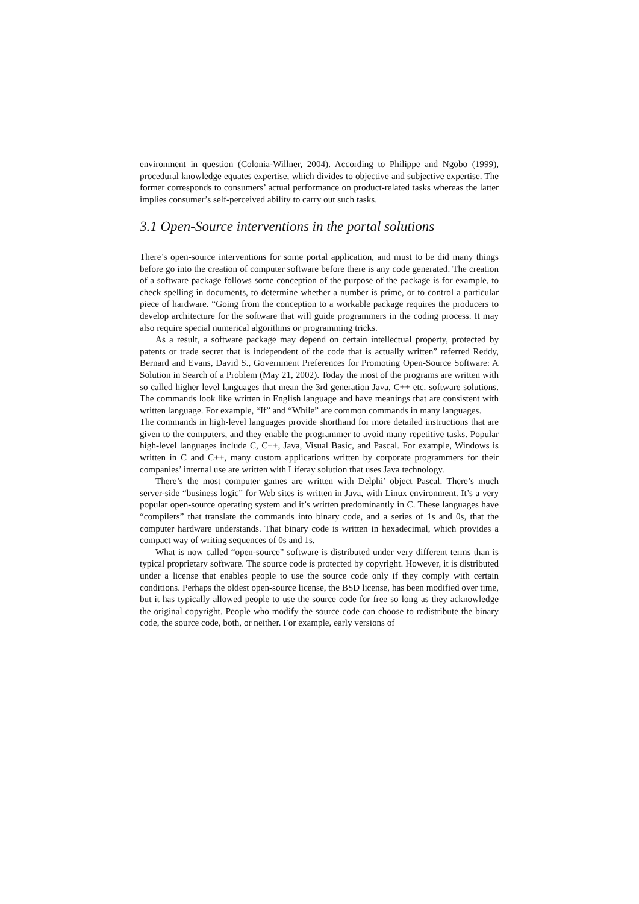environment in question (Colonia-Willner, 2004). According to Philippe and Ngobo (1999), procedural knowledge equates expertise, which divides to objective and subjective expertise. The former corresponds to consumers’ actual performance on product-related tasks whereas the latter implies consumer’s self-perceived ability to carry out such tasks.
3.1 Open-Source interventions in the portal solutions
There’s open-source interventions for some portal application, and must to be did many things before go into the creation of computer software before there is any code generated. The creation of a software package follows some conception of the purpose of the package is for example, to check spelling in documents, to determine whether a number is prime, or to control a particular piece of hardware. “Going from the conception to a workable package requires the producers to develop architecture for the software that will guide programmers in the coding process. It may also require special numerical algorithms or programming tricks.
As a result, a software package may depend on certain intellectual property, protected by patents or trade secret that is independent of the code that is actually written” referred Reddy, Bernard and Evans, David S., Government Preferences for Promoting Open-Source Software: A Solution in Search of a Problem (May 21, 2002). Today the most of the programs are written with so called higher level languages that mean the 3rd generation Java, C++ etc. software solutions. The commands look like written in English language and have meanings that are consistent with written language. For example, “If” and “While” are common commands in many languages.
The commands in high-level languages provide shorthand for more detailed instructions that are given to the computers, and they enable the programmer to avoid many repetitive tasks. Popular high-level languages include C, C++, Java, Visual Basic, and Pascal. For example, Windows is written in C and C++, many custom applications written by corporate programmers for their companies’ internal use are written with Liferay solution that uses Java technology.
There’s the most computer games are written with Delphi’ object Pascal. There’s much server-side “business logic” for Web sites is written in Java, with Linux environment. It’s a very popular open-source operating system and it’s written predominantly in C. These languages have “compilers” that translate the commands into binary code, and a series of 1s and 0s, that the computer hardware understands. That binary code is written in hexadecimal, which provides a compact way of writing sequences of 0s and 1s.
What is now called “open-source” software is distributed under very different terms than is typical proprietary software. The source code is protected by copyright. However, it is distributed under a license that enables people to use the source code only if they comply with certain conditions. Perhaps the oldest open-source license, the BSD license, has been modified over time, but it has typically allowed people to use the source code for free so long as they acknowledge the original copyright. People who modify the source code can choose to redistribute the binary code, the source code, both, or neither. For example, early versions of